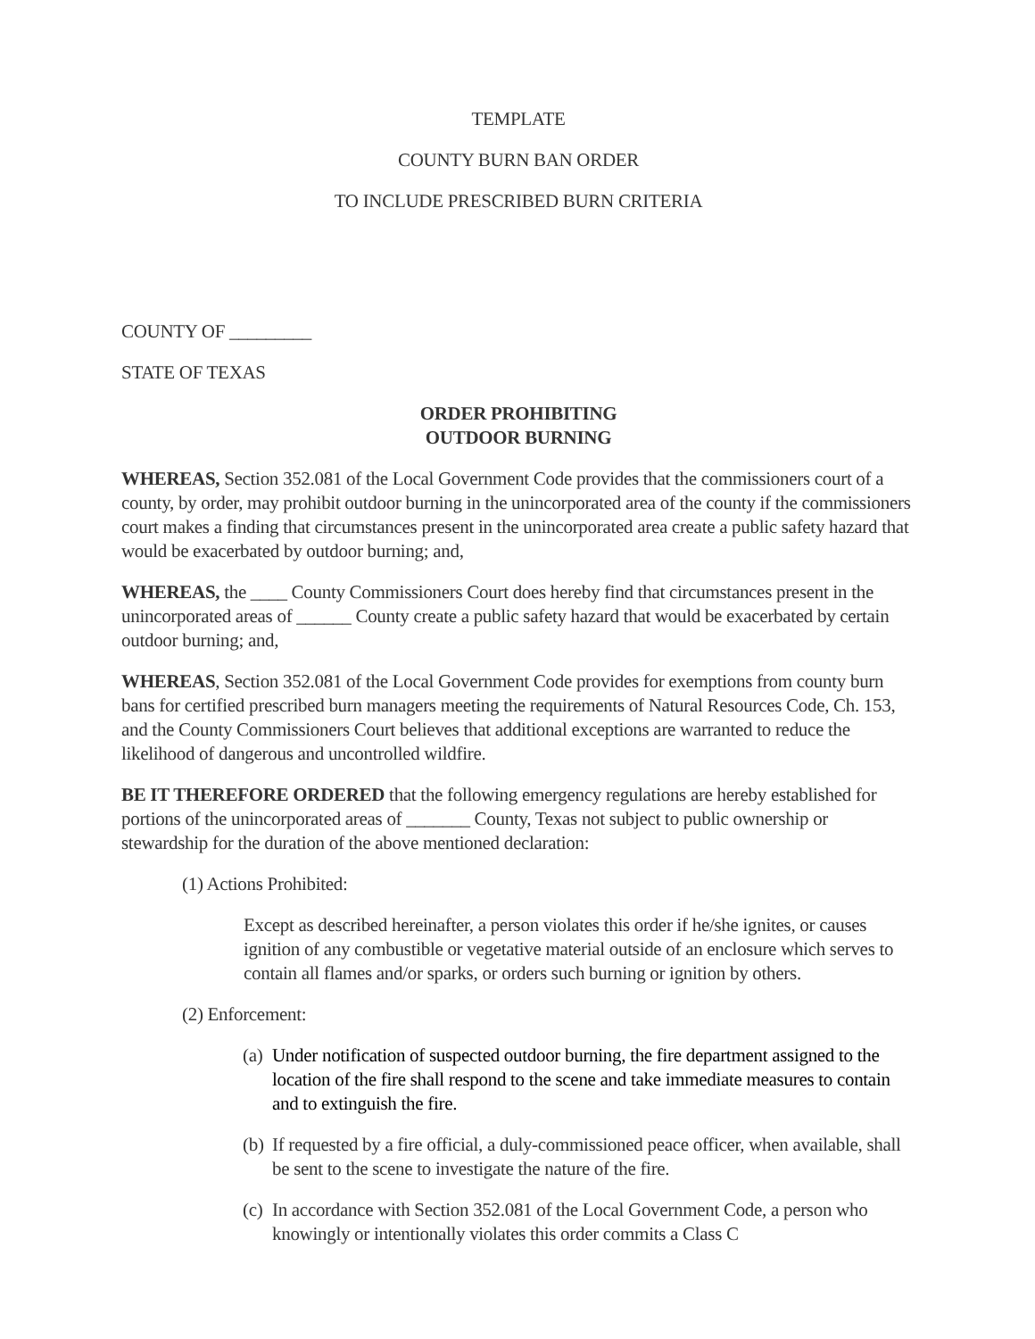TEMPLATE
COUNTY BURN BAN ORDER
TO INCLUDE PRESCRIBED BURN CRITERIA
COUNTY OF _________
STATE OF TEXAS
ORDER PROHIBITING
OUTDOOR BURNING
WHEREAS, Section 352.081 of the Local Government Code provides that the commissioners court of a county, by order, may prohibit outdoor burning in the unincorporated area of the county if the commissioners court makes a finding that circumstances present in the unincorporated area create a public safety hazard that would be exacerbated by outdoor burning; and,
WHEREAS, the ____ County Commissioners Court does hereby find that circumstances present in the unincorporated areas of ______ County create a public safety hazard that would be exacerbated by certain outdoor burning; and,
WHEREAS, Section 352.081 of the Local Government Code provides for exemptions from county burn bans for certified prescribed burn managers meeting the requirements of Natural Resources Code, Ch. 153, and the County Commissioners Court believes that additional exceptions are warranted to reduce the likelihood of dangerous and uncontrolled wildfire.
BE IT THEREFORE ORDERED that the following emergency regulations are hereby established for portions of the unincorporated areas of _______ County, Texas not subject to public ownership or stewardship for the duration of the above mentioned declaration:
(1) Actions Prohibited:
Except as described hereinafter, a person violates this order if he/she ignites, or causes ignition of any combustible or vegetative material outside of an enclosure which serves to contain all flames and/or sparks, or orders such burning or ignition by others.
(2) Enforcement:
(a) Under notification of suspected outdoor burning, the fire department assigned to the location of the fire shall respond to the scene and take immediate measures to contain and to extinguish the fire.
(b) If requested by a fire official, a duly-commissioned peace officer, when available, shall be sent to the scene to investigate the nature of the fire.
(c) In accordance with Section 352.081 of the Local Government Code, a person who knowingly or intentionally violates this order commits a Class C